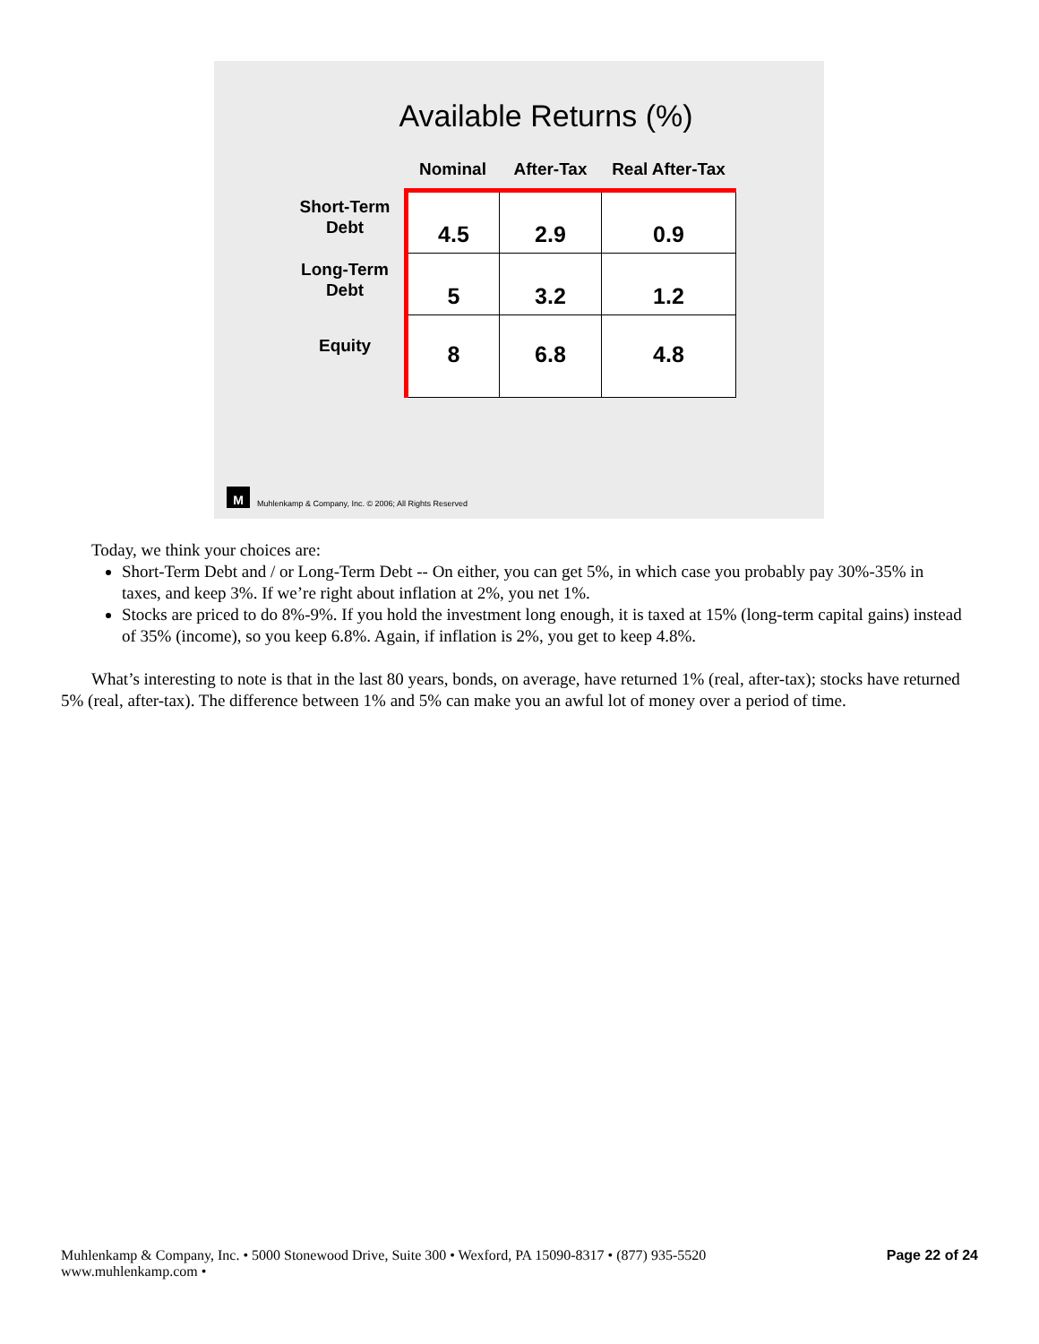Available Returns (%)
| | Nominal | After-Tax | Real After-Tax |
| --- | --- | --- | --- |
| Short-Term Debt | 4.5 | 2.9 | 0.9 |
| Long-Term Debt | 5 | 3.2 | 1.2 |
| Equity | 8 | 6.8 | 4.8 |
M
Muhlenkamp & Company, Inc. © 2006; All Rights Reserved
Today, we think your choices are:
Short-Term Debt and / or Long-Term Debt -- On either, you can get 5%, in which case you probably pay 30%-35% in taxes, and keep 3%. If we’re right about inflation at 2%, you net 1%.
Stocks are priced to do 8%-9%. If you hold the investment long enough, it is taxed at 15% (long-term capital gains) instead of 35% (income), so you keep 6.8%. Again, if inflation is 2%, you get to keep 4.8%.
What’s interesting to note is that in the last 80 years, bonds, on average, have returned 1% (real, after-tax); stocks have returned 5% (real, after-tax). The difference between 1% and 5% can make you an awful lot of money over a period of time.
Muhlenkamp & Company, Inc. • 5000 Stonewood Drive, Suite 300 • Wexford, PA 15090-8317 • (877) 935-5520
www.muhlenkamp.com •
Page 22 of 24